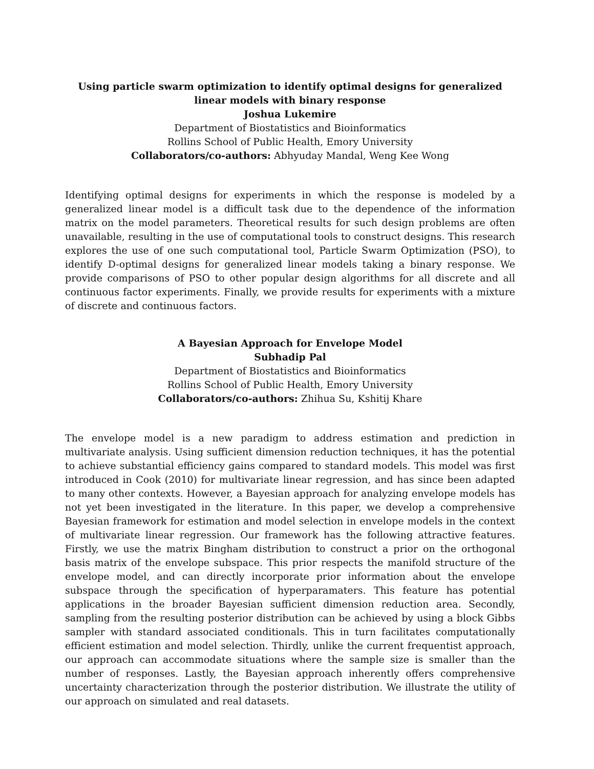Using particle swarm optimization to identify optimal designs for generalized linear models with binary response
Joshua Lukemire
Department of Biostatistics and Bioinformatics
Rollins School of Public Health, Emory University
Collaborators/co-authors: Abhyuday Mandal, Weng Kee Wong
Identifying optimal designs for experiments in which the response is modeled by a generalized linear model is a difficult task due to the dependence of the information matrix on the model parameters. Theoretical results for such design problems are often unavailable, resulting in the use of computational tools to construct designs. This research explores the use of one such computational tool, Particle Swarm Optimization (PSO), to identify D-optimal designs for generalized linear models taking a binary response. We provide comparisons of PSO to other popular design algorithms for all discrete and all continuous factor experiments. Finally, we provide results for experiments with a mixture of discrete and continuous factors.
A Bayesian Approach for Envelope Model
Subhadip Pal
Department of Biostatistics and Bioinformatics
Rollins School of Public Health, Emory University
Collaborators/co-authors: Zhihua Su, Kshitij Khare
The envelope model is a new paradigm to address estimation and prediction in multivariate analysis. Using sufficient dimension reduction techniques, it has the potential to achieve substantial efficiency gains compared to standard models. This model was first introduced in Cook (2010) for multivariate linear regression, and has since been adapted to many other contexts. However, a Bayesian approach for analyzing envelope models has not yet been investigated in the literature. In this paper, we develop a comprehensive Bayesian framework for estimation and model selection in envelope models in the context of multivariate linear regression. Our framework has the following attractive features. Firstly, we use the matrix Bingham distribution to construct a prior on the orthogonal basis matrix of the envelope subspace. This prior respects the manifold structure of the envelope model, and can directly incorporate prior information about the envelope subspace through the specification of hyperparamaters. This feature has potential applications in the broader Bayesian sufficient dimension reduction area. Secondly, sampling from the resulting posterior distribution can be achieved by using a block Gibbs sampler with standard associated conditionals. This in turn facilitates computationally efficient estimation and model selection. Thirdly, unlike the current frequentist approach, our approach can accommodate situations where the sample size is smaller than the number of responses. Lastly, the Bayesian approach inherently offers comprehensive uncertainty characterization through the posterior distribution. We illustrate the utility of our approach on simulated and real datasets.